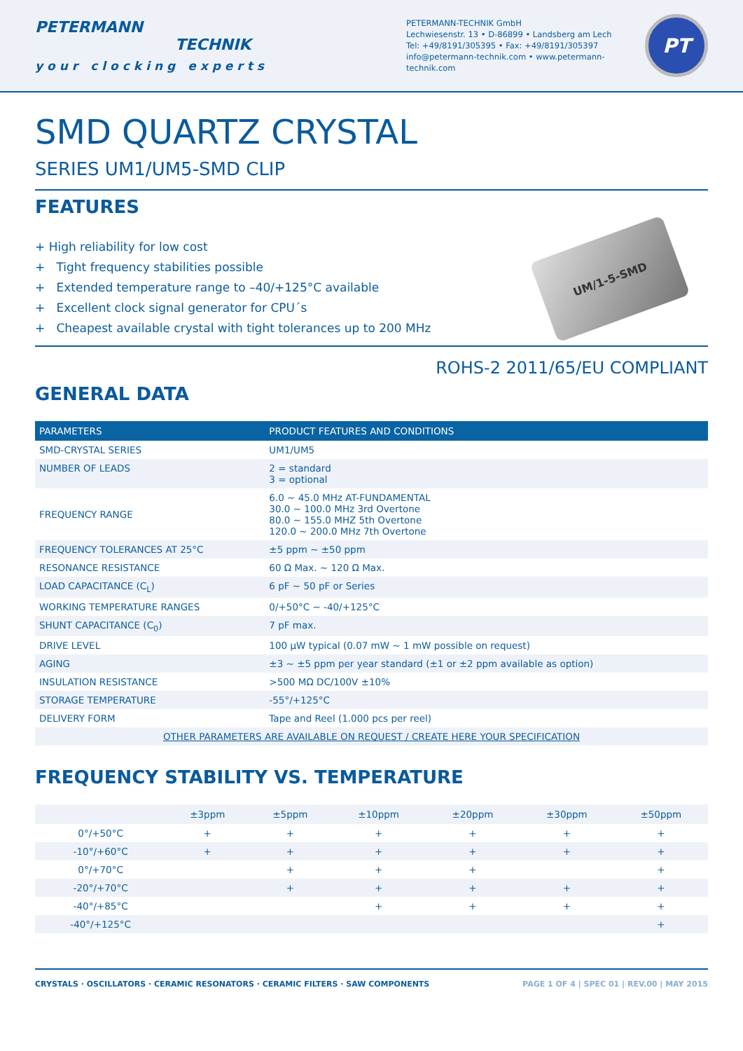PETERMANN
TECHNIK
your clocking experts
PETERMANN-TECHNIK GmbH
Lechwiesenstr. 13 • D-86899 • Landsberg am Lech
Tel: +49/8191/305395 • Fax: +49/8191/305397
info@petermann-technik.com • www.petermann-technik.com
PT
SMD QUARTZ CRYSTAL
SERIES UM1/UM5-SMD CLIP
FEATURES
+ High reliability for low cost
+ Tight frequency stabilities possible
+ Extended temperature range to –40/+125°C available
+ Excellent clock signal generator for CPU´s
+ Cheapest available crystal with tight tolerances up to 200 MHz
UM/1-5-SMD
ROHS-2 2011/65/EU COMPLIANT
GENERAL DATA
| PARAMETERS | PRODUCT FEATURES AND CONDITIONS |
| --- | --- |
| SMD-CRYSTAL SERIES | UM1/UM5 |
| NUMBER OF LEADS | 2 = standard 3 = optional |
| FREQUENCY RANGE | 6.0 ~ 45.0 MHz AT-FUNDAMENTAL 30.0 ~ 100.0 MHz 3rd Overtone 80.0 ~ 155.0 MHZ 5th Overtone 120.0 ~ 200.0 MHz 7th Overtone |
| FREQUENCY TOLERANCES AT 25°C | ±5 ppm ~ ±50 ppm |
| RESONANCE RESISTANCE | 60 Ω Max. ~ 120 Ω Max. |
| LOAD CAPACITANCE (C<sub>L</sub>) | 6 pF ~ 50 pF or Series |
| WORKING TEMPERATURE RANGES | 0/+50°C ~ -40/+125°C |
| SHUNT CAPACITANCE (C<sub>0</sub>) | 7 pF max. |
| DRIVE LEVEL | 100 µW typical (0.07 mW ~ 1 mW possible on request) |
| AGING | ±3 ~ ±5 ppm per year standard (±1 or ±2 ppm available as option) |
| INSULATION RESISTANCE | >500 MΩ DC/100V ±10% |
| STORAGE TEMPERATURE | -55°/+125°C |
| DELIVERY FORM | Tape and Reel (1.000 pcs per reel) |
| OTHER PARAMETERS ARE AVAILABLE ON REQUEST / CREATE HERE YOUR SPECIFICATION | |
FREQUENCY STABILITY VS. TEMPERATURE
| | ±3ppm | ±5ppm | ±10ppm | ±20ppm | ±30ppm | ±50ppm |
| --- | --- | --- | --- | --- | --- | --- |
| 0°/+50°C | + | + | + | + | + | + |
| -10°/+60°C | + | + | + | + | + | + |
| 0°/+70°C | | + | + | + | | + |
| -20°/+70°C | | + | + | + | + | + |
| -40°/+85°C | | | + | + | + | + |
| -40°/+125°C | | | | | | + |
CRYSTALS · OSCILLATORS · CERAMIC RESONATORS · CERAMIC FILTERS · SAW COMPONENTS PAGE 1 OF 4 | SPEC 01 | REV.00 | MAY 2015